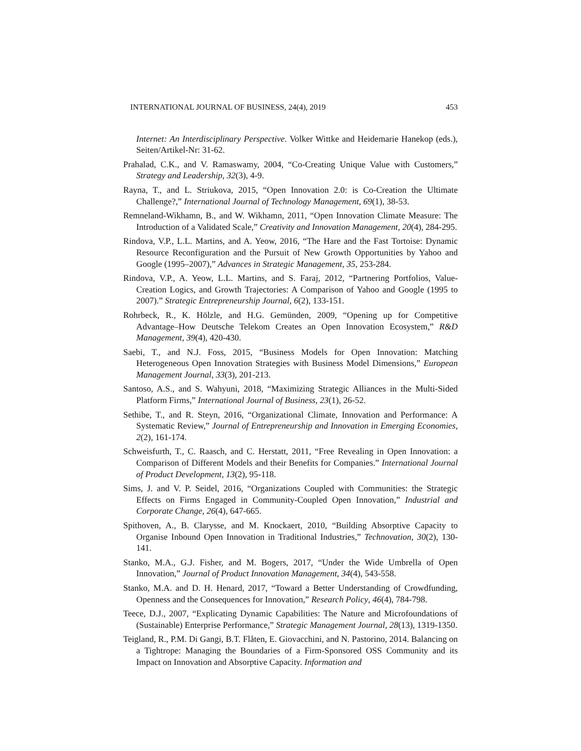INTERNATIONAL JOURNAL OF BUSINESS, 24(4), 2019 453
Internet: An Interdisciplinary Perspective. Volker Wittke and Heidemarie Hanekop (eds.), Seiten/Artikel-Nr: 31-62.
Prahalad, C.K., and V. Ramaswamy, 2004, “Co-Creating Unique Value with Customers,” Strategy and Leadership, 32(3), 4-9.
Rayna, T., and L. Striukova, 2015, “Open Innovation 2.0: is Co-Creation the Ultimate Challenge?,” International Journal of Technology Management, 69(1), 38-53.
Remneland-Wikhamn, B., and W. Wikhamn, 2011, “Open Innovation Climate Measure: The Introduction of a Validated Scale,” Creativity and Innovation Management, 20(4), 284-295.
Rindova, V.P., L.L. Martins, and A. Yeow, 2016, “The Hare and the Fast Tortoise: Dynamic Resource Reconfiguration and the Pursuit of New Growth Opportunities by Yahoo and Google (1995–2007),” Advances in Strategic Management, 35, 253-284.
Rindova, V.P., A. Yeow, L.L. Martins, and S. Faraj, 2012, “Partnering Portfolios, Value-Creation Logics, and Growth Trajectories: A Comparison of Yahoo and Google (1995 to 2007).” Strategic Entrepreneurship Journal, 6(2), 133-151.
Rohrbeck, R., K. Hölzle, and H.G. Gemünden, 2009, “Opening up for Competitive Advantage–How Deutsche Telekom Creates an Open Innovation Ecosystem,” R&D Management, 39(4), 420-430.
Saebi, T., and N.J. Foss, 2015, “Business Models for Open Innovation: Matching Heterogeneous Open Innovation Strategies with Business Model Dimensions,” European Management Journal, 33(3), 201-213.
Santoso, A.S., and S. Wahyuni, 2018, “Maximizing Strategic Alliances in the Multi-Sided Platform Firms,” International Journal of Business, 23(1), 26-52.
Sethibe, T., and R. Steyn, 2016, “Organizational Climate, Innovation and Performance: A Systematic Review,” Journal of Entrepreneurship and Innovation in Emerging Economies, 2(2), 161-174.
Schweisfurth, T., C. Raasch, and C. Herstatt, 2011, “Free Revealing in Open Innovation: a Comparison of Different Models and their Benefits for Companies.” International Journal of Product Development, 13(2), 95-118.
Sims, J. and V. P. Seidel, 2016, “Organizations Coupled with Communities: the Strategic Effects on Firms Engaged in Community-Coupled Open Innovation,” Industrial and Corporate Change, 26(4), 647-665.
Spithoven, A., B. Clarysse, and M. Knockaert, 2010, “Building Absorptive Capacity to Organise Inbound Open Innovation in Traditional Industries,” Technovation, 30(2), 130-141.
Stanko, M.A., G.J. Fisher, and M. Bogers, 2017, “Under the Wide Umbrella of Open Innovation,” Journal of Product Innovation Management, 34(4), 543-558.
Stanko, M.A. and D. H. Henard, 2017, “Toward a Better Understanding of Crowdfunding, Openness and the Consequences for Innovation,” Research Policy, 46(4), 784-798.
Teece, D.J., 2007, “Explicating Dynamic Capabilities: The Nature and Microfoundations of (Sustainable) Enterprise Performance,” Strategic Management Journal, 28(13), 1319-1350.
Teigland, R., P.M. Di Gangi, B.T. Flåten, E. Giovacchini, and N. Pastorino, 2014. Balancing on a Tightrope: Managing the Boundaries of a Firm-Sponsored OSS Community and its Impact on Innovation and Absorptive Capacity. Information and